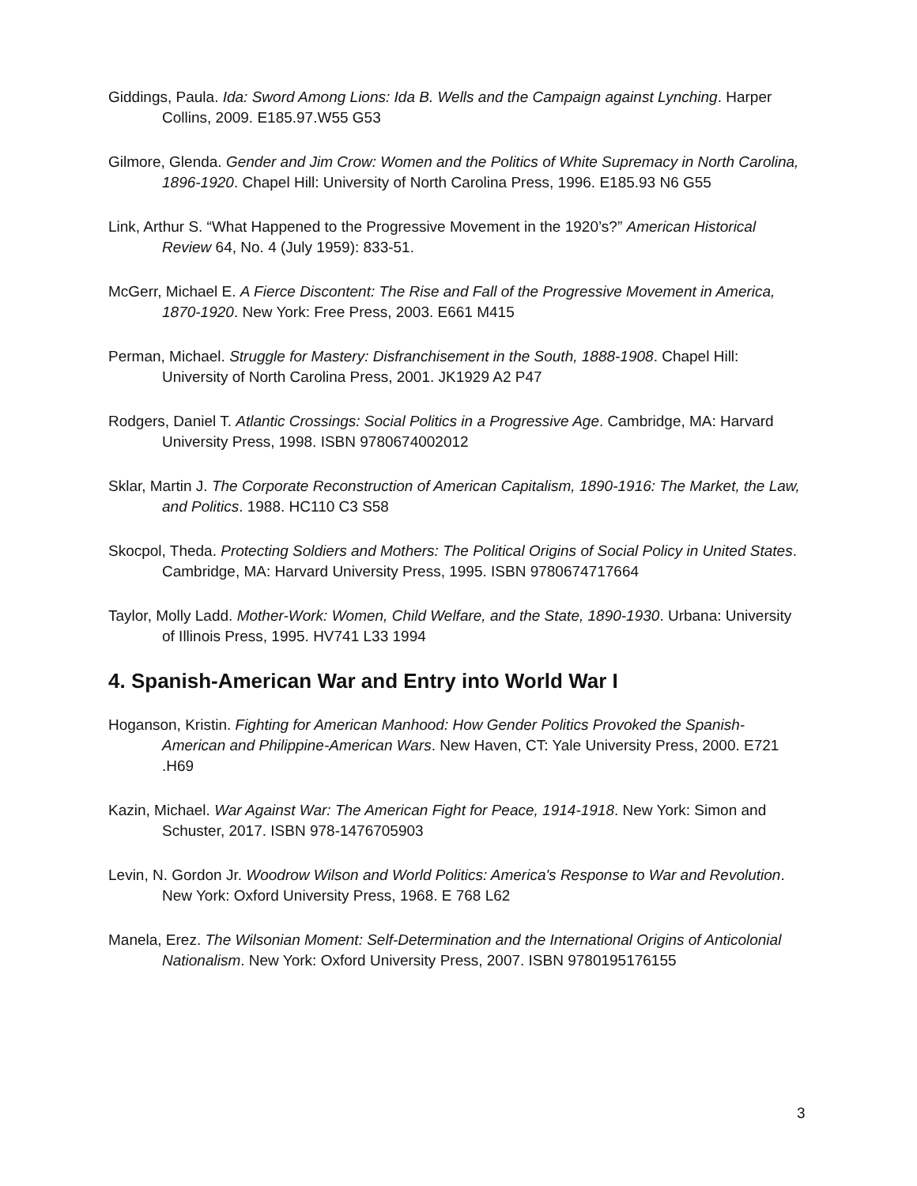Giddings, Paula. Ida: Sword Among Lions: Ida B. Wells and the Campaign against Lynching. Harper Collins, 2009. E185.97.W55 G53
Gilmore, Glenda. Gender and Jim Crow: Women and the Politics of White Supremacy in North Carolina, 1896-1920. Chapel Hill: University of North Carolina Press, 1996. E185.93 N6 G55
Link, Arthur S. “What Happened to the Progressive Movement in the 1920’s?” American Historical Review 64, No. 4 (July 1959): 833-51.
McGerr, Michael E. A Fierce Discontent: The Rise and Fall of the Progressive Movement in America, 1870-1920. New York: Free Press, 2003. E661 M415
Perman, Michael. Struggle for Mastery: Disfranchisement in the South, 1888-1908. Chapel Hill: University of North Carolina Press, 2001. JK1929 A2 P47
Rodgers, Daniel T. Atlantic Crossings: Social Politics in a Progressive Age. Cambridge, MA: Harvard University Press, 1998. ISBN 9780674002012
Sklar, Martin J. The Corporate Reconstruction of American Capitalism, 1890-1916: The Market, the Law, and Politics. 1988. HC110 C3 S58
Skocpol, Theda. Protecting Soldiers and Mothers: The Political Origins of Social Policy in United States. Cambridge, MA: Harvard University Press, 1995. ISBN 9780674717664
Taylor, Molly Ladd. Mother-Work: Women, Child Welfare, and the State, 1890-1930. Urbana: University of Illinois Press, 1995. HV741 L33 1994
4. Spanish-American War and Entry into World War I
Hoganson, Kristin. Fighting for American Manhood: How Gender Politics Provoked the Spanish-American and Philippine-American Wars. New Haven, CT: Yale University Press, 2000. E721 .H69
Kazin, Michael. War Against War: The American Fight for Peace, 1914-1918. New York: Simon and Schuster, 2017. ISBN 978-1476705903
Levin, N. Gordon Jr. Woodrow Wilson and World Politics: America's Response to War and Revolution. New York: Oxford University Press, 1968. E 768 L62
Manela, Erez. The Wilsonian Moment: Self-Determination and the International Origins of Anticolonial Nationalism. New York: Oxford University Press, 2007. ISBN 9780195176155
3